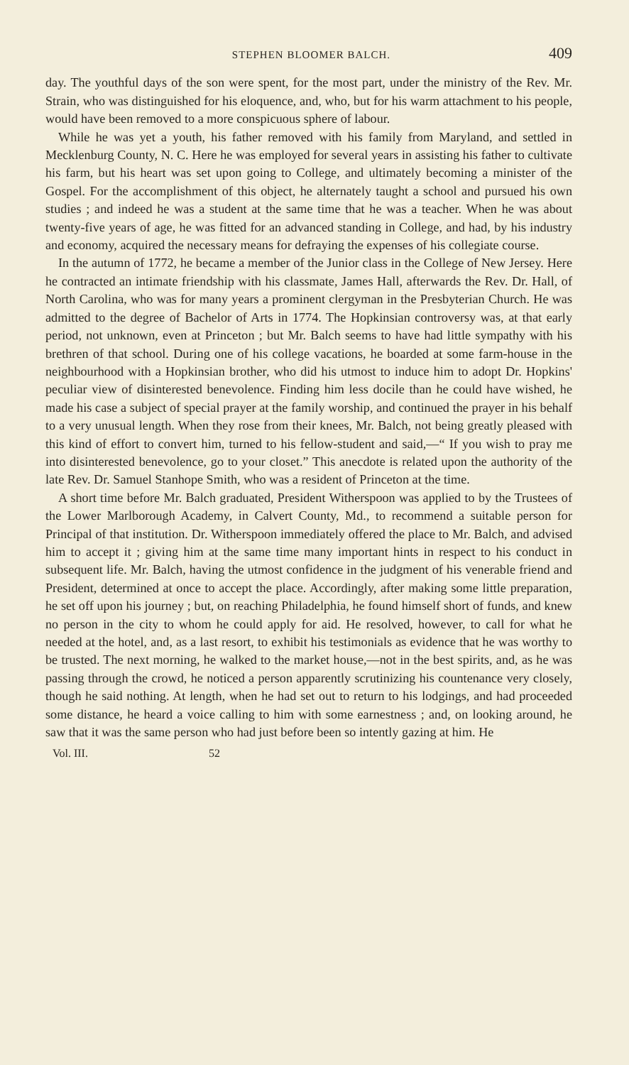STEPHEN BLOOMER BALCH. 409
day. The youthful days of the son were spent, for the most part, under the ministry of the Rev. Mr. Strain, who was distinguished for his eloquence, and, who, but for his warm attachment to his people, would have been removed to a more conspicuous sphere of labour.
While he was yet a youth, his father removed with his family from Maryland, and settled in Mecklenburg County, N. C. Here he was employed for several years in assisting his father to cultivate his farm, but his heart was set upon going to College, and ultimately becoming a minister of the Gospel. For the accomplishment of this object, he alternately taught a school and pursued his own studies ; and indeed he was a student at the same time that he was a teacher. When he was about twenty-five years of age, he was fitted for an advanced standing in College, and had, by his industry and economy, acquired the necessary means for defraying the expenses of his collegiate course.
In the autumn of 1772, he became a member of the Junior class in the College of New Jersey. Here he contracted an intimate friendship with his classmate, James Hall, afterwards the Rev. Dr. Hall, of North Carolina, who was for many years a prominent clergyman in the Presbyterian Church. He was admitted to the degree of Bachelor of Arts in 1774. The Hopkinsian controversy was, at that early period, not unknown, even at Princeton ; but Mr. Balch seems to have had little sympathy with his brethren of that school. During one of his college vacations, he boarded at some farm-house in the neighbourhood with a Hopkinsian brother, who did his utmost to induce him to adopt Dr. Hopkins' peculiar view of disinterested benevolence. Finding him less docile than he could have wished, he made his case a subject of special prayer at the family worship, and continued the prayer in his behalf to a very unusual length. When they rose from their knees, Mr. Balch, not being greatly pleased with this kind of effort to convert him, turned to his fellow-student and said,—“ If you wish to pray me into disinterested benevolence, go to your closet.” This anecdote is related upon the authority of the late Rev. Dr. Samuel Stanhope Smith, who was a resident of Princeton at the time.
A short time before Mr. Balch graduated, President Witherspoon was applied to by the Trustees of the Lower Marlborough Academy, in Calvert County, Md., to recommend a suitable person for Principal of that institution. Dr. Witherspoon immediately offered the place to Mr. Balch, and advised him to accept it ; giving him at the same time many important hints in respect to his conduct in subsequent life. Mr. Balch, having the utmost confidence in the judgment of his venerable friend and President, determined at once to accept the place. Accordingly, after making some little preparation, he set off upon his journey ; but, on reaching Philadelphia, he found himself short of funds, and knew no person in the city to whom he could apply for aid. He resolved, however, to call for what he needed at the hotel, and, as a last resort, to exhibit his testimonials as evidence that he was worthy to be trusted. The next morning, he walked to the market house,—not in the best spirits, and, as he was passing through the crowd, he noticed a person apparently scrutinizing his countenance very closely, though he said nothing. At length, when he had set out to return to his lodgings, and had proceeded some distance, he heard a voice calling to him with some earnestness ; and, on looking around, he saw that it was the same person who had just before been so intently gazing at him. He
Vol. III. 52